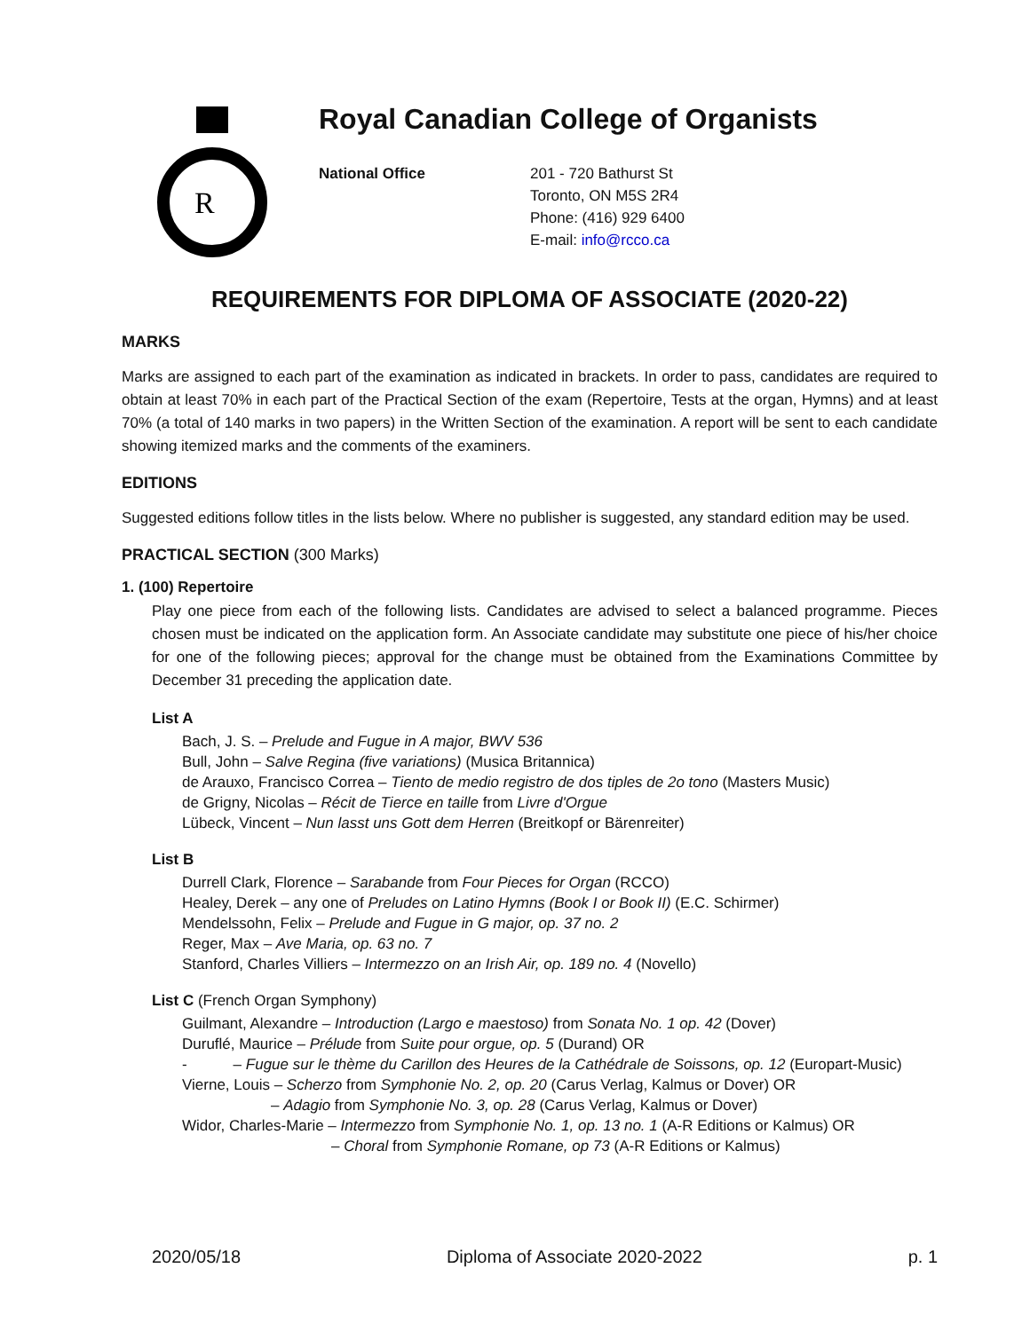R
Royal Canadian College of Organists
National Office 201 - 720 Bathurst St
Toronto, ON M5S 2R4
Phone: (416) 929 6400
E-mail: info@rcco.ca
REQUIREMENTS FOR DIPLOMA OF ASSOCIATE (2020-22)
MARKS
Marks are assigned to each part of the examination as indicated in brackets. In order to pass, candidates are required to obtain at least 70% in each part of the Practical Section of the exam (Repertoire, Tests at the organ, Hymns) and at least 70% (a total of 140 marks in two papers) in the Written Section of the examination. A report will be sent to each candidate showing itemized marks and the comments of the examiners.
EDITIONS
Suggested editions follow titles in the lists below. Where no publisher is suggested, any standard edition may be used.
PRACTICAL SECTION (300 Marks)
1. (100) Repertoire
Play one piece from each of the following lists. Candidates are advised to select a balanced programme. Pieces chosen must be indicated on the application form. An Associate candidate may substitute one piece of his/her choice for one of the following pieces; approval for the change must be obtained from the Examinations Committee by December 31 preceding the application date.
List A
Bach, J. S. – Prelude and Fugue in A major, BWV 536
Bull, John – Salve Regina (five variations) (Musica Britannica)
de Arauxo, Francisco Correa – Tiento de medio registro de dos tiples de 2o tono (Masters Music)
de Grigny, Nicolas – Récit de Tierce en taille from Livre d'Orgue
Lübeck, Vincent – Nun lasst uns Gott dem Herren (Breitkopf or Bärenreiter)
List B
Durrell Clark, Florence – Sarabande from Four Pieces for Organ (RCCO)
Healey, Derek – any one of Preludes on Latino Hymns (Book I or Book II) (E.C. Schirmer)
Mendelssohn, Felix – Prelude and Fugue in G major, op. 37 no. 2
Reger, Max – Ave Maria, op. 63 no. 7
Stanford, Charles Villiers – Intermezzo on an Irish Air, op. 189 no. 4 (Novello)
List C (French Organ Symphony)
Guilmant, Alexandre – Introduction (Largo e maestoso) from Sonata No. 1 op. 42 (Dover)
Duruflé, Maurice – Prélude from Suite pour orgue, op. 5 (Durand) OR
- – Fugue sur le thème du Carillon des Heures de la Cathédrale de Soissons, op. 12 (Europart-Music)
Vierne, Louis – Scherzo from Symphonie No. 2, op. 20 (Carus Verlag, Kalmus or Dover) OR
– Adagio from Symphonie No. 3, op. 28 (Carus Verlag, Kalmus or Dover)
Widor, Charles-Marie – Intermezzo from Symphonie No. 1, op. 13 no. 1 (A-R Editions or Kalmus) OR
– Choral from Symphonie Romane, op 73 (A-R Editions or Kalmus)
2020/05/18 Diploma of Associate 2020-2022 p. 1